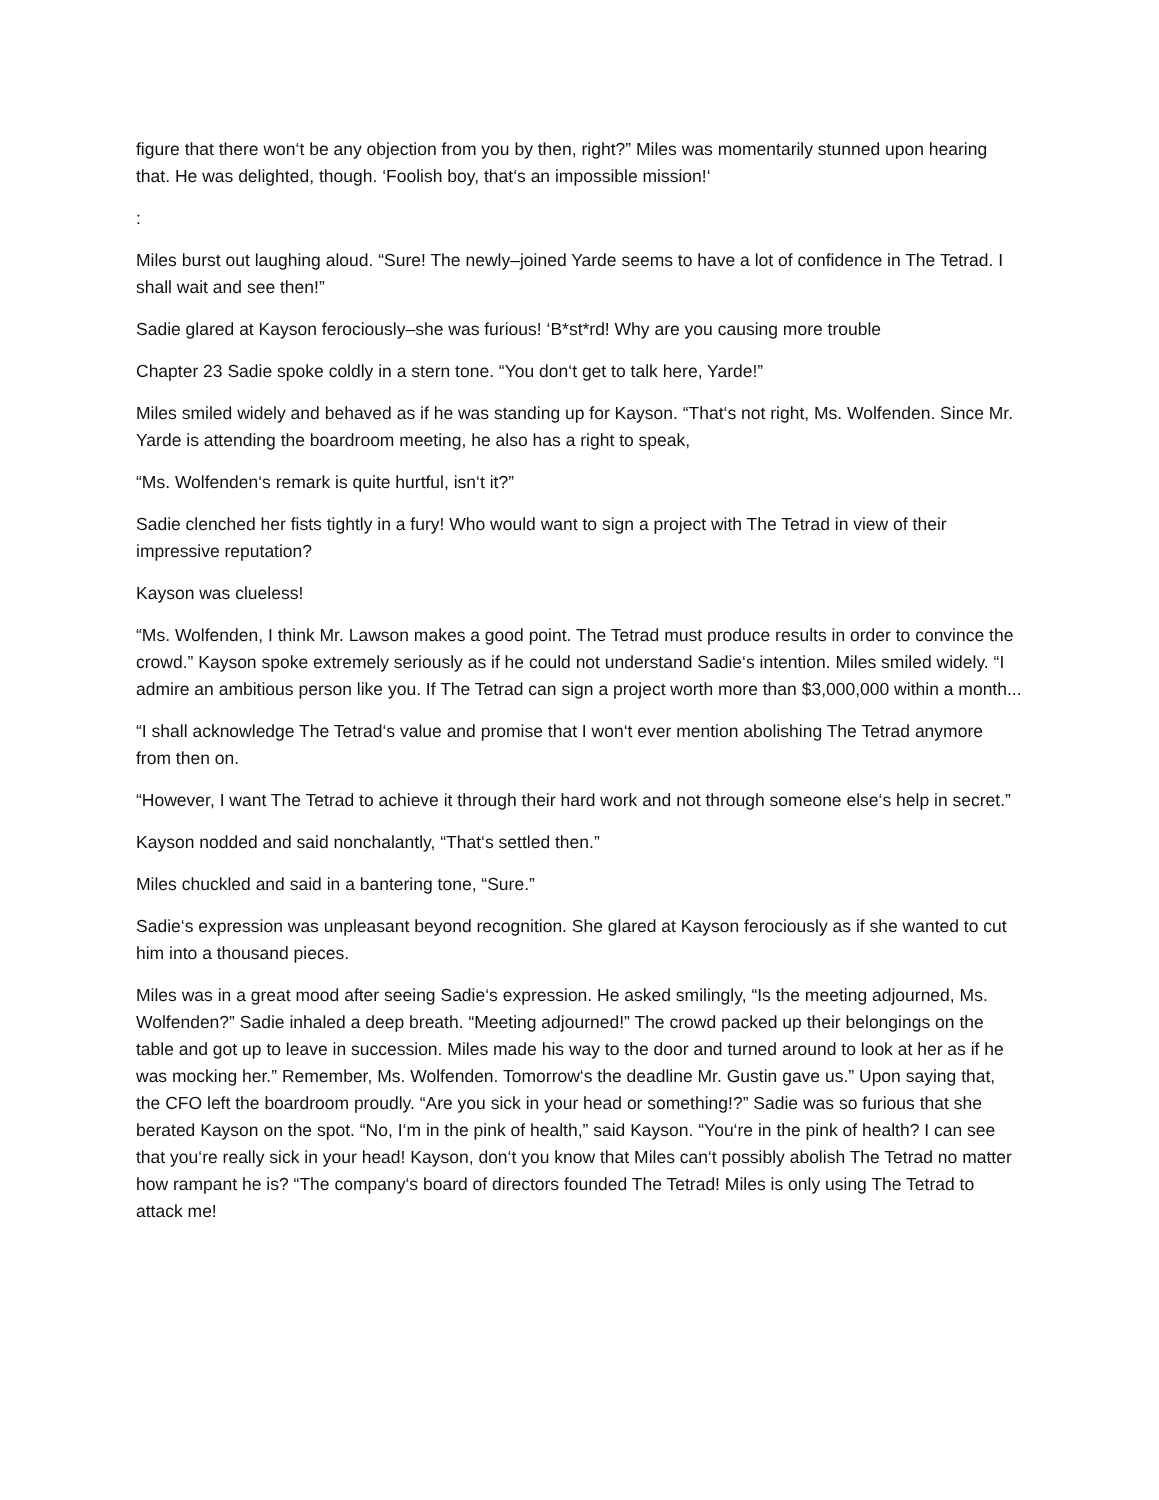figure that there won‘t be any objection from you by then, right?” Miles was momentarily stunned upon hearing that. He was delighted, though. ‘Foolish boy, that‘s an impossible mission!‘
:
Miles burst out laughing aloud. “Sure! The newly–joined Yarde seems to have a lot of confidence in The Tetrad. I shall wait and see then!”
Sadie glared at Kayson ferociously–she was furious! ‘B*st*rd! Why are you causing more trouble
Chapter 23 Sadie spoke coldly in a stern tone. “You don‘t get to talk here, Yarde!”
Miles smiled widely and behaved as if he was standing up for Kayson. “That‘s not right, Ms. Wolfenden. Since Mr. Yarde is attending the boardroom meeting, he also has a right to speak,
“Ms. Wolfenden‘s remark is quite hurtful, isn‘t it?”
Sadie clenched her fists tightly in a fury! Who would want to sign a project with The Tetrad in view of their impressive reputation?
Kayson was clueless!
“Ms. Wolfenden, I think Mr. Lawson makes a good point. The Tetrad must produce results in order to convince the crowd.” Kayson spoke extremely seriously as if he could not understand Sadie‘s intention. Miles smiled widely. “I admire an ambitious person like you. If The Tetrad can sign a project worth more than $3,000,000 within a month...
“I shall acknowledge The Tetrad‘s value and promise that I won‘t ever mention abolishing The Tetrad anymore from then on.
“However, I want The Tetrad to achieve it through their hard work and not through someone else‘s help in secret.”
Kayson nodded and said nonchalantly, “That‘s settled then.”
Miles chuckled and said in a bantering tone, “Sure.”
Sadie‘s expression was unpleasant beyond recognition. She glared at Kayson ferociously as if she wanted to cut him into a thousand pieces.
Miles was in a great mood after seeing Sadie‘s expression. He asked smilingly, “Is the meeting adjourned, Ms. Wolfenden?” Sadie inhaled a deep breath. “Meeting adjourned!” The crowd packed up their belongings on the table and got up to leave in succession. Miles made his way to the door and turned around to look at her as if he was mocking her.” Remember, Ms. Wolfenden. Tomorrow‘s the deadline Mr. Gustin gave us.” Upon saying that, the CFO left the boardroom proudly. “Are you sick in your head or something!?” Sadie was so furious that she berated Kayson on the spot. “No, I‘m in the pink of health,” said Kayson. “You‘re in the pink of health? I can see that you‘re really sick in your head! Kayson, don‘t you know that Miles can‘t possibly abolish The Tetrad no matter how rampant he is? “The company‘s board of directors founded The Tetrad! Miles is only using The Tetrad to attack me!